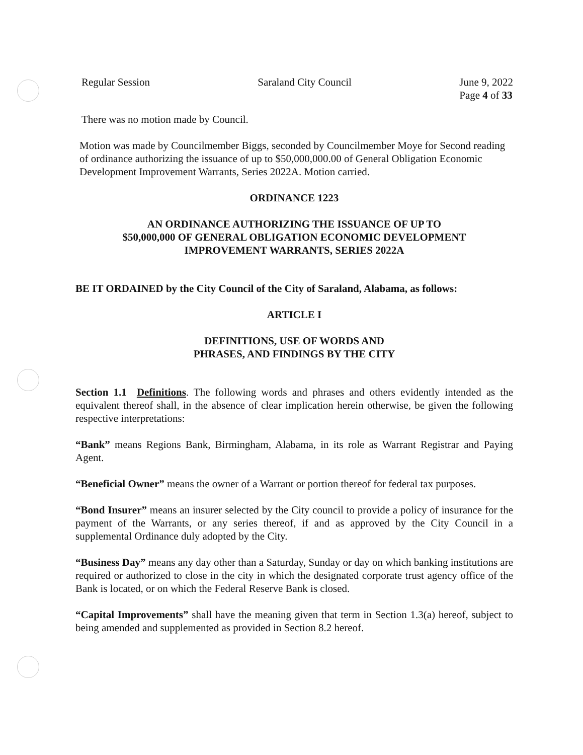Regular Session Saraland City Council June 9, 2022
Page 4 of 33
There was no motion made by Council.
Motion was made by Councilmember Biggs, seconded by Councilmember Moye for Second reading of ordinance authorizing the issuance of up to $50,000,000.00 of General Obligation Economic Development Improvement Warrants, Series 2022A. Motion carried.
ORDINANCE 1223
AN ORDINANCE AUTHORIZING THE ISSUANCE OF UP TO
$50,000,000 OF GENERAL OBLIGATION ECONOMIC DEVELOPMENT
IMPROVEMENT WARRANTS, SERIES 2022A
BE IT ORDAINED by the City Council of the City of Saraland, Alabama, as follows:
ARTICLE I
DEFINITIONS, USE OF WORDS AND
PHRASES, AND FINDINGS BY THE CITY
Section 1.1 Definitions. The following words and phrases and others evidently intended as the equivalent thereof shall, in the absence of clear implication herein otherwise, be given the following respective interpretations:
“Bank” means Regions Bank, Birmingham, Alabama, in its role as Warrant Registrar and Paying Agent.
“Beneficial Owner” means the owner of a Warrant or portion thereof for federal tax purposes.
“Bond Insurer” means an insurer selected by the City council to provide a policy of insurance for the payment of the Warrants, or any series thereof, if and as approved by the City Council in a supplemental Ordinance duly adopted by the City.
“Business Day” means any day other than a Saturday, Sunday or day on which banking institutions are required or authorized to close in the city in which the designated corporate trust agency office of the Bank is located, or on which the Federal Reserve Bank is closed.
“Capital Improvements” shall have the meaning given that term in Section 1.3(a) hereof, subject to being amended and supplemented as provided in Section 8.2 hereof.